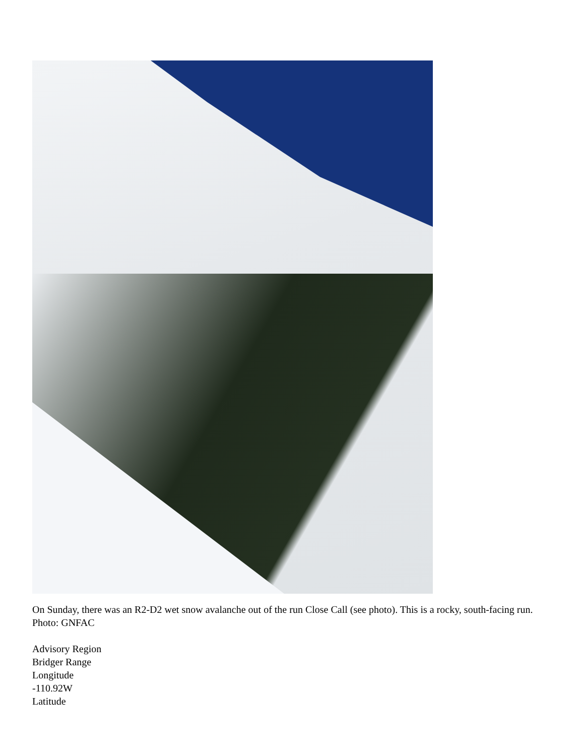On Sunday, there was an R2-D2 wet snow avalanche out of the run Close Call (see photo). This is a rocky, south-facing run. Photo: GNFAC
Advisory Region
Bridger Range
Longitude
-110.92W
Latitude